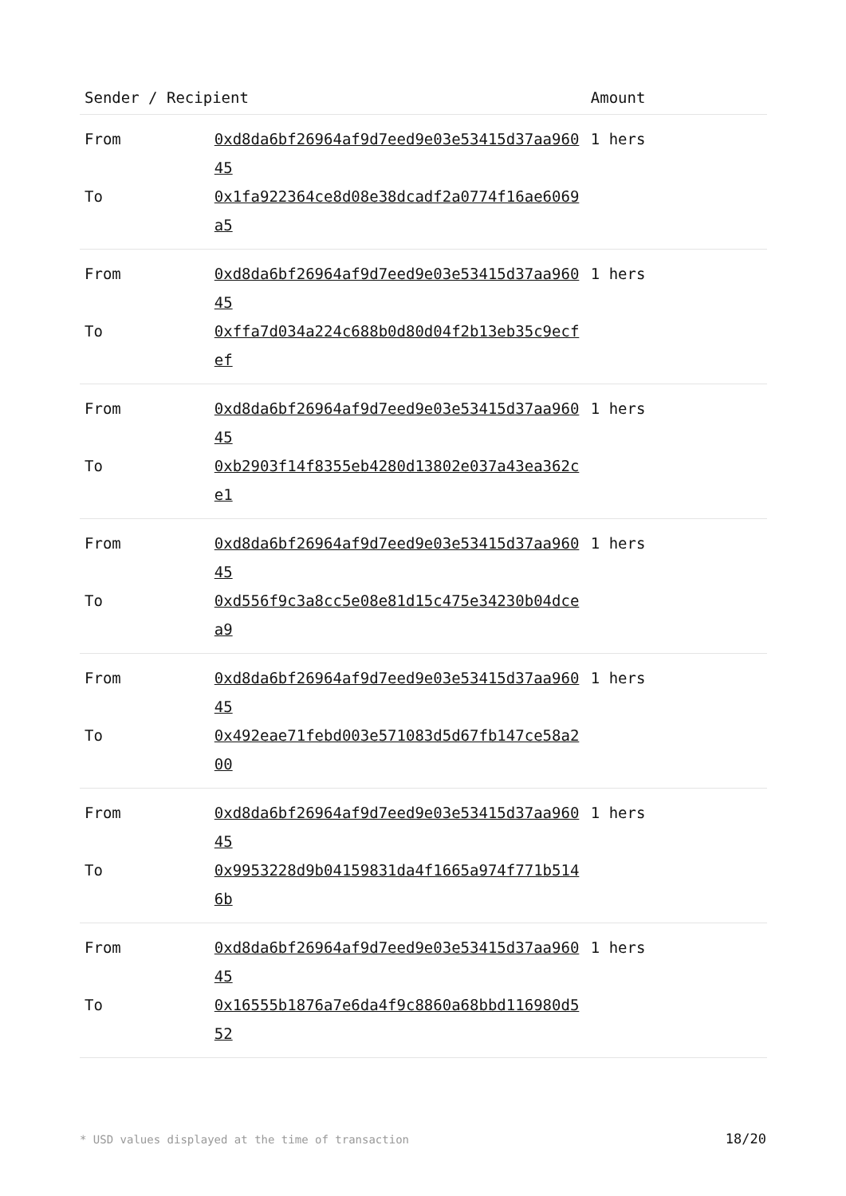| Sender / Recipient | | Amount |
| --- | --- | --- |
| From | 0xd8da6bf26964af9d7eed9e03e53415d37aa96045 | 1 hers |
| To | 0x1fa922364ce8d08e38dcadf2a0774f16ae6069a5 | |
| From | 0xd8da6bf26964af9d7eed9e03e53415d37aa96045 | 1 hers |
| To | 0xffa7d034a224c688b0d80d04f2b13eb35c9ecfef | |
| From | 0xd8da6bf26964af9d7eed9e03e53415d37aa96045 | 1 hers |
| To | 0xb2903f14f8355eb4280d13802e037a43ea362ce1 | |
| From | 0xd8da6bf26964af9d7eed9e03e53415d37aa96045 | 1 hers |
| To | 0xd556f9c3a8cc5e08e81d15c475e34230b04dcea9 | |
| From | 0xd8da6bf26964af9d7eed9e03e53415d37aa96045 | 1 hers |
| To | 0x492eae71febd003e571083d5d67fb147ce58a200 | |
| From | 0xd8da6bf26964af9d7eed9e03e53415d37aa96045 | 1 hers |
| To | 0x9953228d9b04159831da4f1665a974f771b5146b | |
| From | 0xd8da6bf26964af9d7eed9e03e53415d37aa96045 | 1 hers |
| To | 0x16555b1876a7e6da4f9c8860a68bbd116980d552 | |
* USD values displayed at the time of transaction 18/20